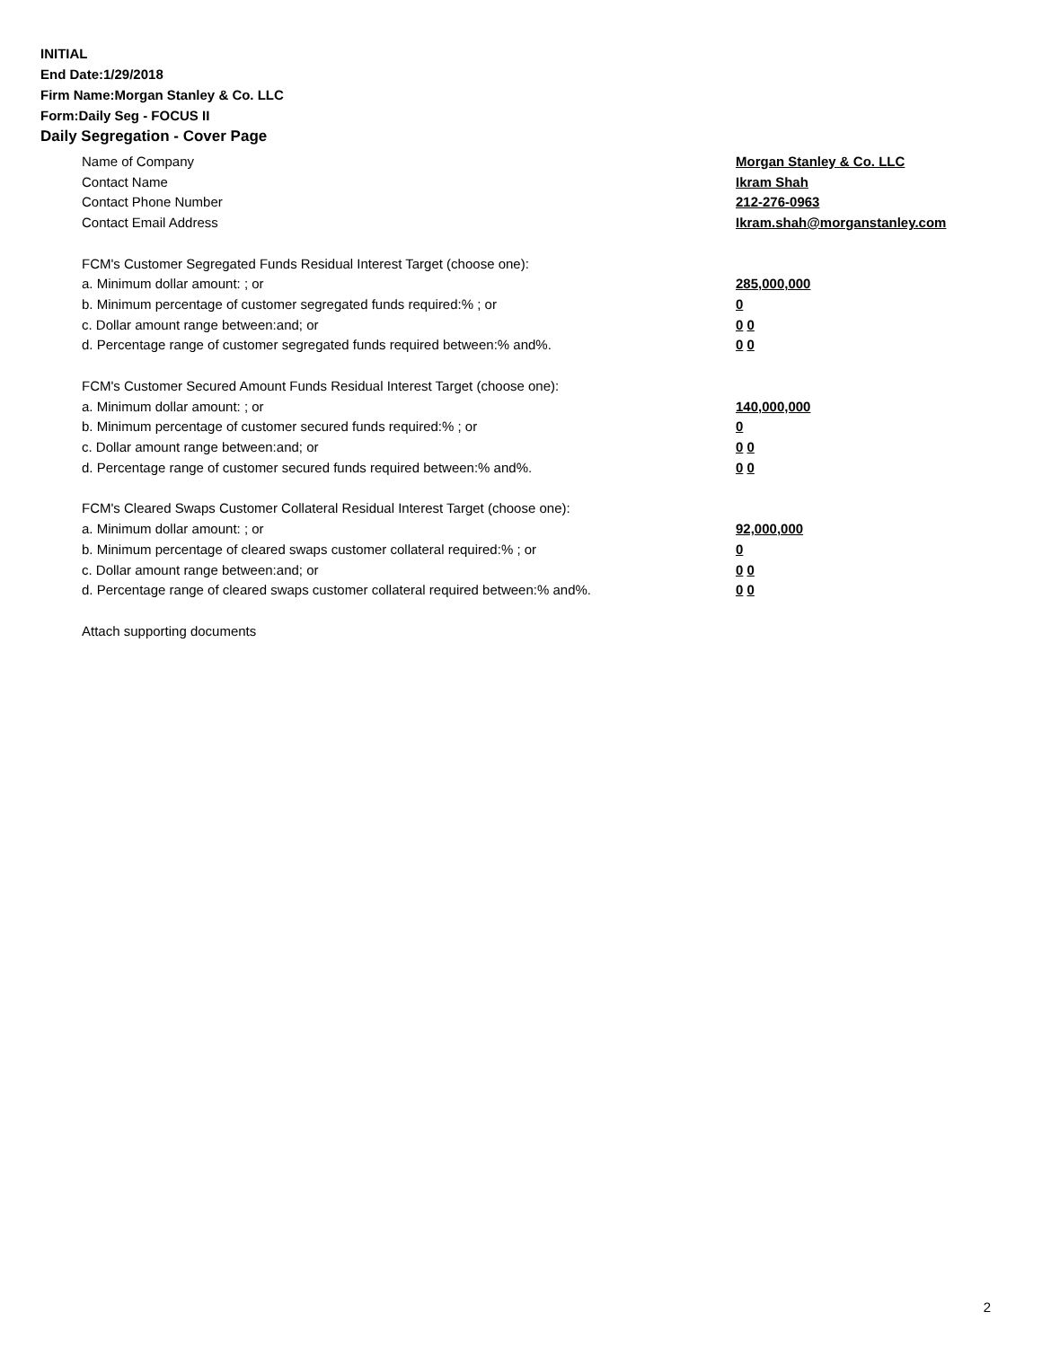INITIAL
End Date:1/29/2018
Firm Name:Morgan Stanley & Co. LLC
Form:Daily Seg - FOCUS II
Daily Segregation - Cover Page
Name of Company Morgan Stanley & Co. LLC
Contact Name Ikram Shah
Contact Phone Number 212-276-0963
Contact Email Address Ikram.shah@morganstanley.com
FCM's Customer Segregated Funds Residual Interest Target (choose one):
a. Minimum dollar amount: ; or 285,000,000
b. Minimum percentage of customer segregated funds required:% ; or 0
c. Dollar amount range between:and; or 0 0
d. Percentage range of customer segregated funds required between:% and%. 0 0
FCM's Customer Secured Amount Funds Residual Interest Target (choose one):
a. Minimum dollar amount: ; or 140,000,000
b. Minimum percentage of customer secured funds required:% ; or 0
c. Dollar amount range between:and; or 0 0
d. Percentage range of customer secured funds required between:% and%. 0 0
FCM's Cleared Swaps Customer Collateral Residual Interest Target (choose one):
a. Minimum dollar amount: ; or 92,000,000
b. Minimum percentage of cleared swaps customer collateral required:% ; or 0
c. Dollar amount range between:and; or 0 0
d. Percentage range of cleared swaps customer collateral required between:% and%. 0 0
Attach supporting documents
2